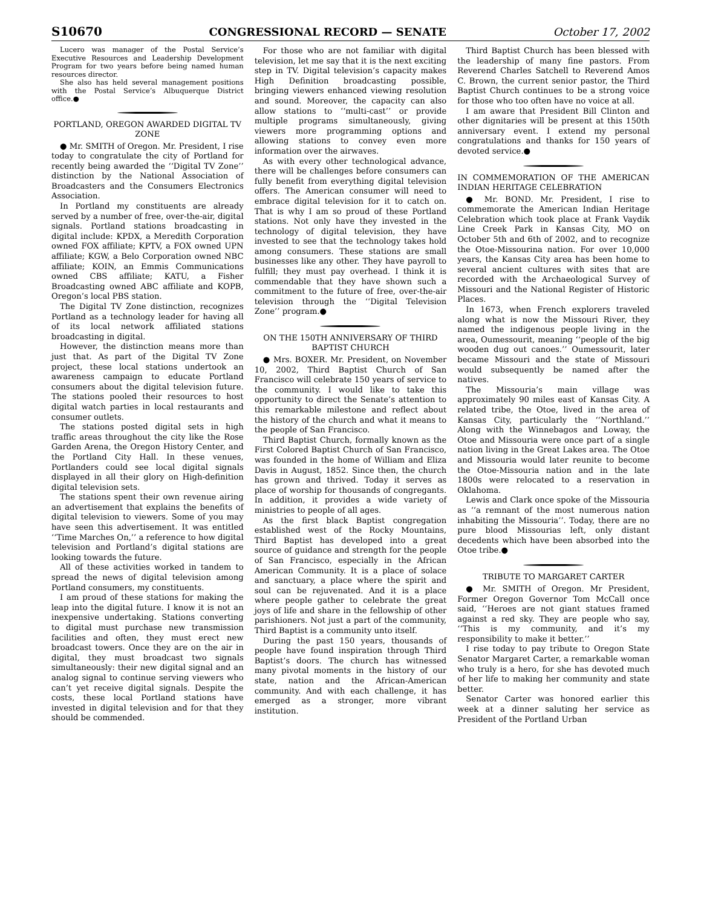S10670 CONGRESSIONAL RECORD — SENATE October 17, 2002
Lucero was manager of the Postal Service’s Executive Resources and Leadership Development Program for two years before being named human resources director.
She also has held several management positions with the Postal Service’s Albuquerque District office.●
PORTLAND, OREGON AWARDED DIGITAL TV ZONE
● Mr. SMITH of Oregon. Mr. President, I rise today to congratulate the city of Portland for recently being awarded the ‘‘Digital TV Zone’’ distinction by the National Association of Broadcasters and the Consumers Electronics Association.
In Portland my constituents are already served by a number of free, over-the-air, digital signals. Portland stations broadcasting in digital include: KPDX, a Meredith Corporation owned FOX affiliate; KPTV, a FOX owned UPN affiliate; KGW, a Belo Corporation owned NBC affiliate; KOIN, an Emmis Communications owned CBS affiliate; KATU, a Fisher Broadcasting owned ABC affiliate and KOPB, Oregon’s local PBS station.
The Digital TV Zone distinction, recognizes Portland as a technology leader for having all of its local network affiliated stations broadcasting in digital.
However, the distinction means more than just that. As part of the Digital TV Zone project, these local stations undertook an awareness campaign to educate Portland consumers about the digital television future. The stations pooled their resources to host digital watch parties in local restaurants and consumer outlets.
The stations posted digital sets in high traffic areas throughout the city like the Rose Garden Arena, the Oregon History Center, and the Portland City Hall. In these venues, Portlanders could see local digital signals displayed in all their glory on High-definition digital television sets.
The stations spent their own revenue airing an advertisement that explains the benefits of digital television to viewers. Some of you may have seen this advertisement. It was entitled ‘‘Time Marches On,’’ a reference to how digital television and Portland’s digital stations are looking towards the future.
All of these activities worked in tandem to spread the news of digital television among Portland consumers, my constituents.
I am proud of these stations for making the leap into the digital future. I know it is not an inexpensive undertaking. Stations converting to digital must purchase new transmission facilities and often, they must erect new broadcast towers. Once they are on the air in digital, they must broadcast two signals simultaneously: their new digital signal and an analog signal to continue serving viewers who can’t yet receive digital signals. Despite the costs, these local Portland stations have invested in digital television and for that they should be commended.
For those who are not familiar with digital television, let me say that it is the next exciting step in TV. Digital television’s capacity makes High Definition broadcasting possible, bringing viewers enhanced viewing resolution and sound. Moreover, the capacity can also allow stations to ‘‘multi-cast’’ or provide multiple programs simultaneously, giving viewers more programming options and allowing stations to convey even more information over the airwaves.
As with every other technological advance, there will be challenges before consumers can fully benefit from everything digital television offers. The American consumer will need to embrace digital television for it to catch on. That is why I am so proud of these Portland stations. Not only have they invested in the technology of digital television, they have invested to see that the technology takes hold among consumers. These stations are small businesses like any other. They have payroll to fulfill; they must pay overhead. I think it is commendable that they have shown such a commitment to the future of free, over-the-air television through the ‘‘Digital Television Zone’’ program.●
ON THE 150TH ANNIVERSARY OF THIRD BAPTIST CHURCH
● Mrs. BOXER. Mr. President, on November 10, 2002, Third Baptist Church of San Francisco will celebrate 150 years of service to the community. I would like to take this opportunity to direct the Senate’s attention to this remarkable milestone and reflect about the history of the church and what it means to the people of San Francisco.
Third Baptist Church, formally known as the First Colored Baptist Church of San Francisco, was founded in the home of William and Eliza Davis in August, 1852. Since then, the church has grown and thrived. Today it serves as place of worship for thousands of congregants. In addition, it provides a wide variety of ministries to people of all ages.
As the first black Baptist congregation established west of the Rocky Mountains, Third Baptist has developed into a great source of guidance and strength for the people of San Francisco, especially in the African American Community. It is a place of solace and sanctuary, a place where the spirit and soul can be rejuvenated. And it is a place where people gather to celebrate the great joys of life and share in the fellowship of other parishioners. Not just a part of the community, Third Baptist is a community unto itself.
During the past 150 years, thousands of people have found inspiration through Third Baptist’s doors. The church has witnessed many pivotal moments in the history of our state, nation and the African-American community. And with each challenge, it has emerged as a stronger, more vibrant institution.
Third Baptist Church has been blessed with the leadership of many fine pastors. From Reverend Charles Satchell to Reverend Amos C. Brown, the current senior pastor, the Third Baptist Church continues to be a strong voice for those who too often have no voice at all.
I am aware that President Bill Clinton and other dignitaries will be present at this 150th anniversary event. I extend my personal congratulations and thanks for 150 years of devoted service.●
IN COMMEMORATION OF THE AMERICAN INDIAN HERITAGE CELEBRATION
● Mr. BOND. Mr. President, I rise to commemorate the American Indian Heritage Celebration which took place at Frank Vaydik Line Creek Park in Kansas City, MO on October 5th and 6th of 2002, and to recognize the Otoe-Missourina nation. For over 10,000 years, the Kansas City area has been home to several ancient cultures with sites that are recorded with the Archaeological Survey of Missouri and the National Register of Historic Places.
In 1673, when French explorers traveled along what is now the Missouri River, they named the indigenous people living in the area, Oumessourit, meaning ‘‘people of the big wooden dug out canoes.’’ Oumessourit, later became Missouri and the state of Missouri would subsequently be named after the natives.
The Missouria’s main village was approximately 90 miles east of Kansas City. A related tribe, the Otoe, lived in the area of Kansas City, particularly the ‘‘Northland.’’ Along with the Winnebagos and Loway, the Otoe and Missouria were once part of a single nation living in the Great Lakes area. The Otoe and Missouria would later reunite to become the Otoe-Missouria nation and in the late 1800s were relocated to a reservation in Oklahoma.
Lewis and Clark once spoke of the Missouria as ‘‘a remnant of the most numerous nation inhabiting the Missouria’’. Today, there are no pure blood Missourias left, only distant decedents which have been absorbed into the Otoe tribe.●
TRIBUTE TO MARGARET CARTER
● Mr. SMITH of Oregon. Mr President, Former Oregon Governor Tom McCall once said, ‘‘Heroes are not giant statues framed against a red sky. They are people who say, ‘‘This is my community, and it’s my responsibility to make it better.’’
I rise today to pay tribute to Oregon State Senator Margaret Carter, a remarkable woman who truly is a hero, for she has devoted much of her life to making her community and state better.
Senator Carter was honored earlier this week at a dinner saluting her service as President of the Portland Urban